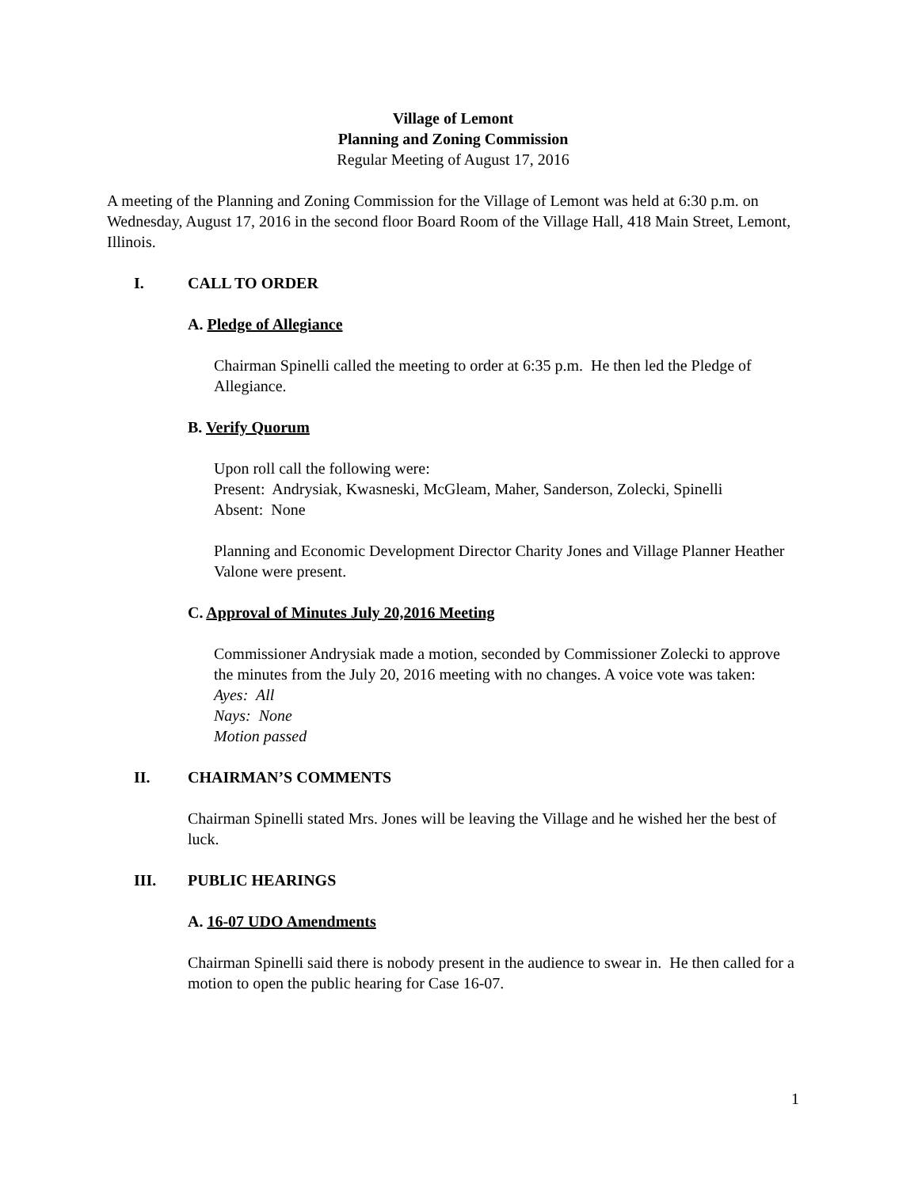Village of Lemont
Planning and Zoning Commission
Regular Meeting of August 17, 2016
A meeting of the Planning and Zoning Commission for the Village of Lemont was held at 6:30 p.m. on Wednesday, August 17, 2016 in the second floor Board Room of the Village Hall, 418 Main Street, Lemont, Illinois.
I. CALL TO ORDER
A. Pledge of Allegiance
Chairman Spinelli called the meeting to order at 6:35 p.m. He then led the Pledge of Allegiance.
B. Verify Quorum
Upon roll call the following were:
Present: Andrysiak, Kwasneski, McGleam, Maher, Sanderson, Zolecki, Spinelli
Absent: None
Planning and Economic Development Director Charity Jones and Village Planner Heather Valone were present.
C. Approval of Minutes July 20,2016 Meeting
Commissioner Andrysiak made a motion, seconded by Commissioner Zolecki to approve the minutes from the July 20, 2016 meeting with no changes. A voice vote was taken:
Ayes: All
Nays: None
Motion passed
II. CHAIRMAN’S COMMENTS
Chairman Spinelli stated Mrs. Jones will be leaving the Village and he wished her the best of luck.
III. PUBLIC HEARINGS
A. 16-07 UDO Amendments
Chairman Spinelli said there is nobody present in the audience to swear in. He then called for a motion to open the public hearing for Case 16-07.
1